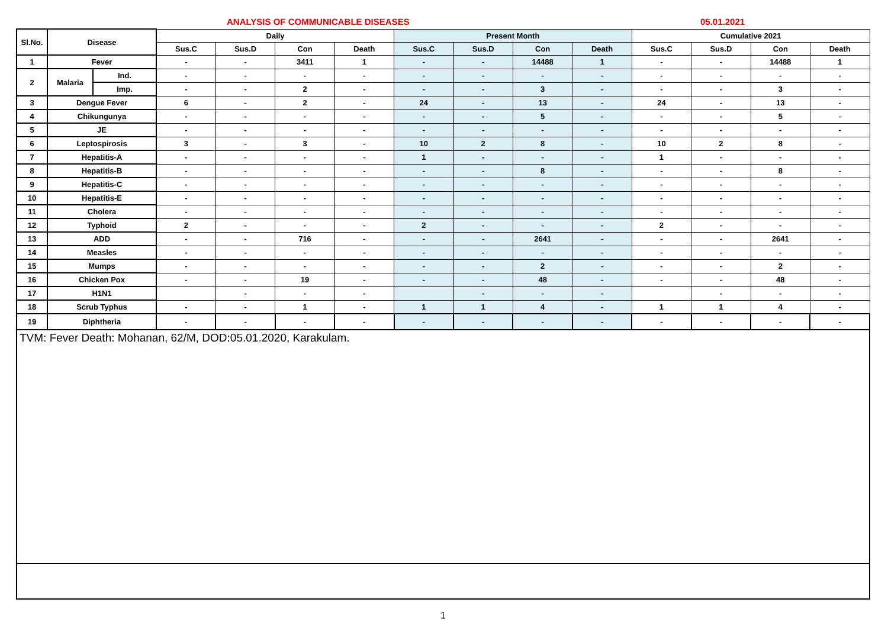ANALYSIS OF COMMUNICABLE DISEASES 05.01.2021
| Sl.No. | Disease | | Daily | | | | Present Month | | | | Cumulative 2021 | | | |
| --- | --- | --- | --- | --- | --- | --- | --- | --- | --- | --- | --- | --- | --- | --- |
| | | | Sus.C | Sus.D | Con | Death | Sus.C | Sus.D | Con | Death | Sus.C | Sus.D | Con | Death |
| 1 | Fever | | - | - | 3411 | 1 | - | - | 14488 | 1 | - | - | 14488 | 1 |
| 2 | Malaria | Ind. | - | - | - | - | - | - | - | - | - | - | - | - |
| | | Imp. | - | - | 2 | - | - | - | 3 | - | - | - | 3 | - |
| 3 | Dengue Fever | | 6 | - | 2 | - | 24 | - | 13 | - | 24 | - | 13 | - |
| 4 | Chikungunya | | - | - | - | - | - | - | 5 | - | - | - | 5 | - |
| 5 | JE | | - | - | - | - | - | - | - | - | - | - | - | - |
| 6 | Leptospirosis | | 3 | - | 3 | - | 10 | 2 | 8 | - | 10 | 2 | 8 | - |
| 7 | Hepatitis-A | | - | - | - | - | 1 | - | - | - | 1 | - | - | - |
| 8 | Hepatitis-B | | - | - | - | - | - | - | 8 | - | - | - | 8 | - |
| 9 | Hepatitis-C | | - | - | - | - | - | - | - | - | - | - | - | - |
| 10 | Hepatitis-E | | - | - | - | - | - | - | - | - | - | - | - | - |
| 11 | Cholera | | - | - | - | - | - | - | - | - | - | - | - | - |
| 12 | Typhoid | | 2 | - | - | - | 2 | - | - | - | 2 | - | - | - |
| 13 | ADD | | - | - | 716 | - | - | - | 2641 | - | - | - | 2641 | - |
| 14 | Measles | | - | - | - | - | - | - | - | - | - | - | - | - |
| 15 | Mumps | | - | - | - | - | - | - | 2 | - | - | - | 2 | - |
| 16 | Chicken Pox | | - | - | 19 | - | - | - | 48 | - | - | - | 48 | - |
| 17 | H1N1 | | | - | - | - | | - | - | - | | - | - | - |
| 18 | Scrub Typhus | | - | - | 1 | - | 1 | 1 | 4 | - | 1 | 1 | 4 | - |
| 19 | Diphtheria | | - | - | - | - | - | - | - | - | - | - | - | - |
TVM: Fever Death: Mohanan, 62/M, DOD:05.01.2020, Karakulam.
1